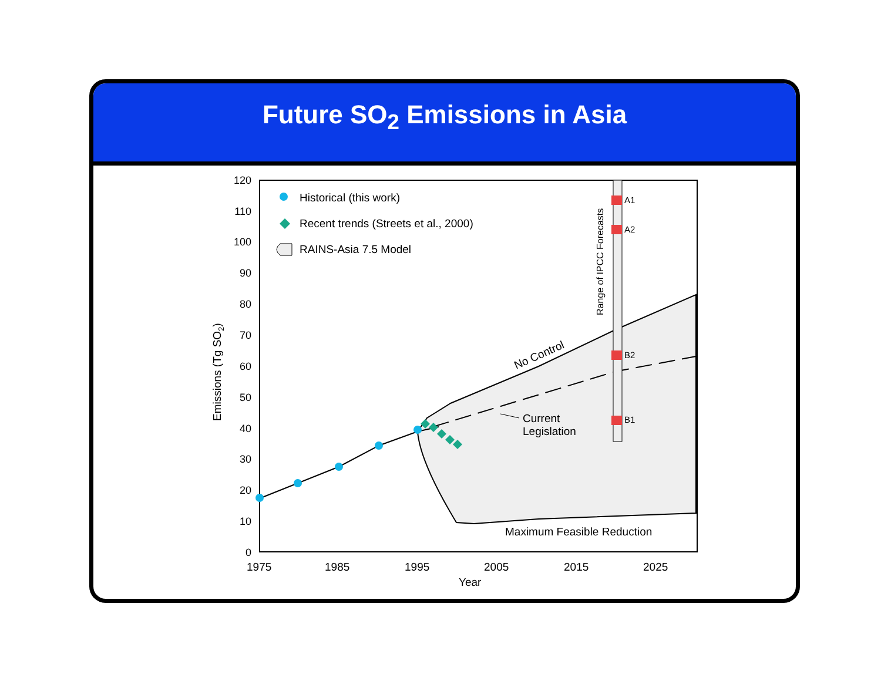Future SO<sub>2</sub> Emissions in Asia
A1
A2
B2
B1
Range of IPCC Forecasts
Historical (this work)
Recent trends (Streets et al., 2000)
RAINS-Asia 7.5 Model
Current
Legislation
Maximum Feasible Reduction
No Control
1975
1985
1995
2005
2015
2025
Year
Emissions (Tg SO2)
120
110
100
90
80
70
60
50
40
30
20
10
0